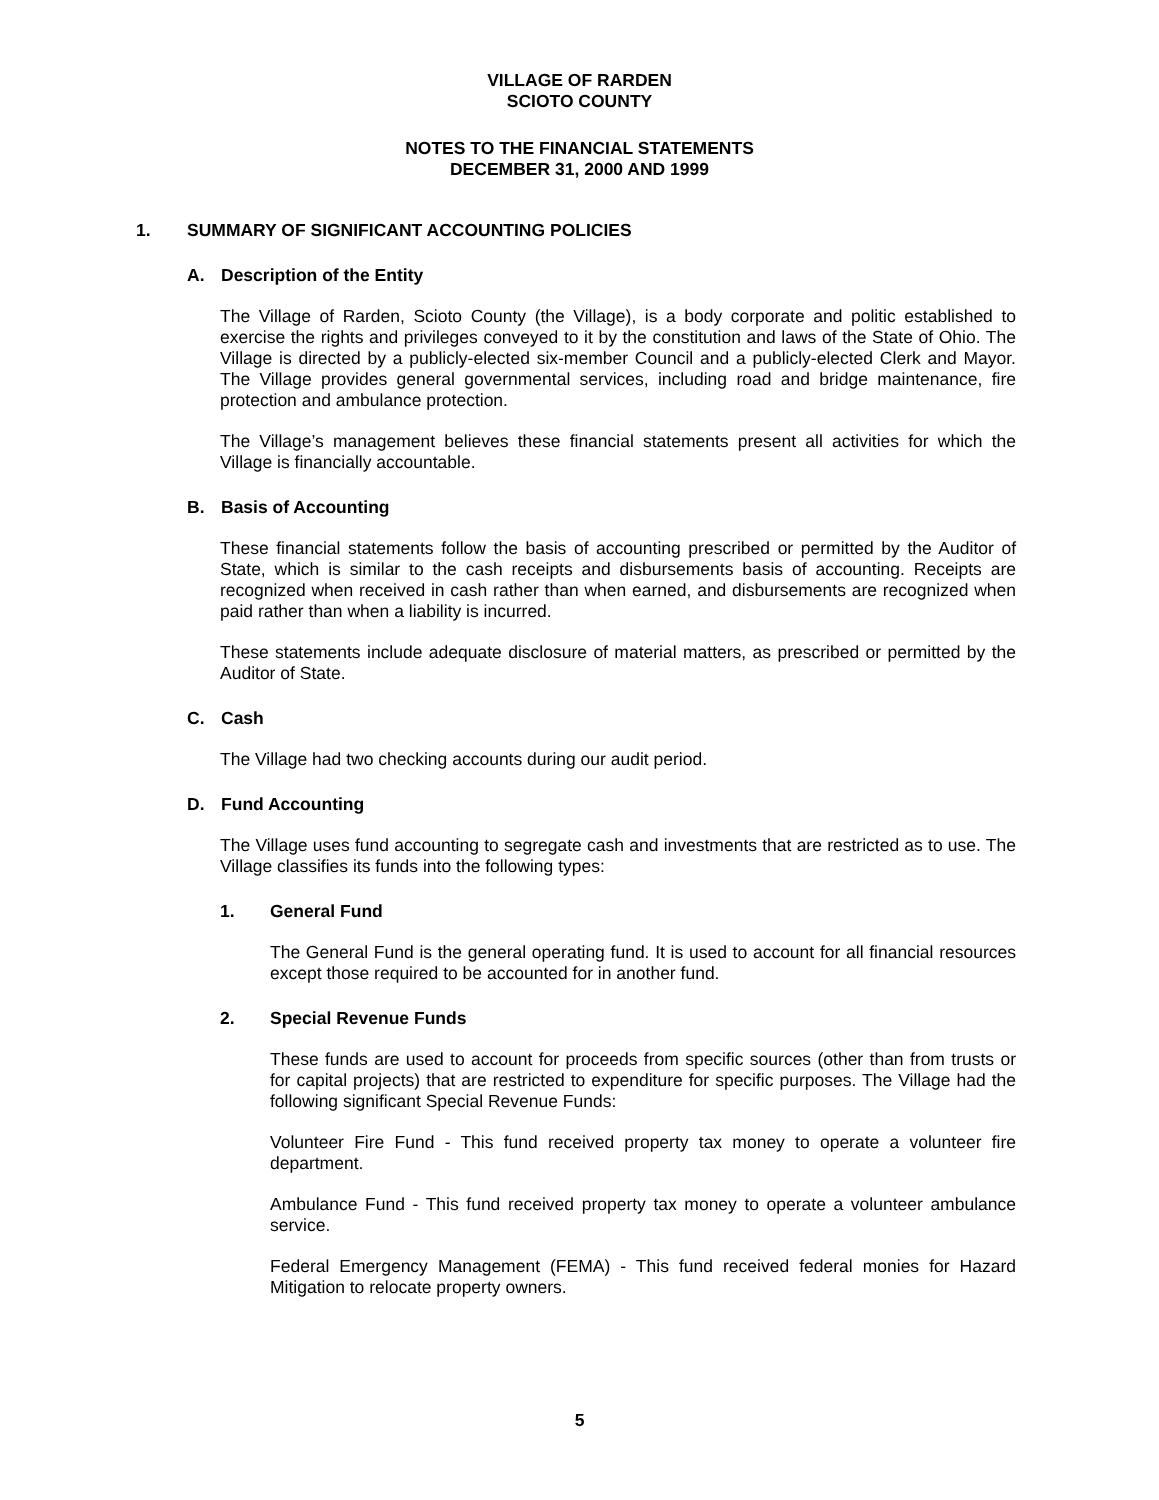VILLAGE OF RARDEN
SCIOTO COUNTY
NOTES TO THE FINANCIAL STATEMENTS
DECEMBER 31, 2000 AND 1999
1. SUMMARY OF SIGNIFICANT ACCOUNTING POLICIES
A. Description of the Entity
The Village of Rarden, Scioto County (the Village), is a body corporate and politic established to exercise the rights and privileges conveyed to it by the constitution and laws of the State of Ohio. The Village is directed by a publicly-elected six-member Council and a publicly-elected Clerk and Mayor. The Village provides general governmental services, including road and bridge maintenance, fire protection and ambulance protection.
The Village’s management believes these financial statements present all activities for which the Village is financially accountable.
B. Basis of Accounting
These financial statements follow the basis of accounting prescribed or permitted by the Auditor of State, which is similar to the cash receipts and disbursements basis of accounting. Receipts are recognized when received in cash rather than when earned, and disbursements are recognized when paid rather than when a liability is incurred.
These statements include adequate disclosure of material matters, as prescribed or permitted by the Auditor of State.
C. Cash
The Village had two checking accounts during our audit period.
D. Fund Accounting
The Village uses fund accounting to segregate cash and investments that are restricted as to use. The Village classifies its funds into the following types:
1. General Fund
The General Fund is the general operating fund. It is used to account for all financial resources except those required to be accounted for in another fund.
2. Special Revenue Funds
These funds are used to account for proceeds from specific sources (other than from trusts or for capital projects) that are restricted to expenditure for specific purposes. The Village had the following significant Special Revenue Funds:
Volunteer Fire Fund - This fund received property tax money to operate a volunteer fire department.
Ambulance Fund - This fund received property tax money to operate a volunteer ambulance service.
Federal Emergency Management (FEMA) - This fund received federal monies for Hazard Mitigation to relocate property owners.
5